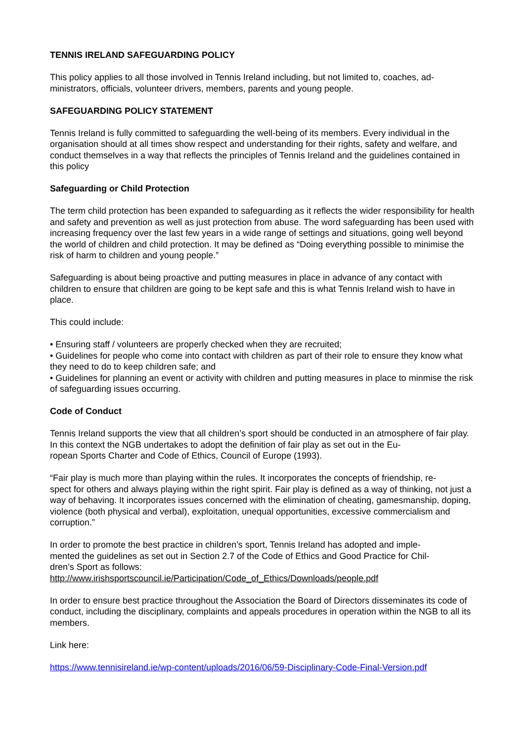TENNIS IRELAND SAFEGUARDING POLICY
This policy applies to all those involved in Tennis Ireland including, but not limited to, coaches, ad-
ministrators, officials, volunteer drivers, members, parents and young people.
SAFEGUARDING POLICY STATEMENT
Tennis Ireland is fully committed to safeguarding the well-being of its members. Every individual in the organisation should at all times show respect and understanding for their rights, safety and welfare, and conduct themselves in a way that reflects the principles of Tennis Ireland and the guidelines contained in this policy
Safeguarding or Child Protection
The term child protection has been expanded to safeguarding as it reflects the wider responsibility for health and safety and prevention as well as just protection from abuse. The word safeguarding has been used with increasing frequency over the last few years in a wide range of settings and situations, going well beyond the world of children and child protection. It may be defined as “Doing everything possible to minimise the risk of harm to children and young people.”
Safeguarding is about being proactive and putting measures in place in advance of any contact with children to ensure that children are going to be kept safe and this is what Tennis Ireland wish to have in place.
This could include:
• Ensuring staff / volunteers are properly checked when they are recruited;
• Guidelines for people who come into contact with children as part of their role to ensure they know what they need to do to keep children safe; and
• Guidelines for planning an event or activity with children and putting measures in place to minmise the risk of safeguarding issues occurring.
Code of Conduct
Tennis Ireland supports the view that all children’s sport should be conducted in an atmosphere of fair play. In this context the NGB undertakes to adopt the definition of fair play as set out in the Eu-
ropean Sports Charter and Code of Ethics, Council of Europe (1993).
“Fair play is much more than playing within the rules. It incorporates the concepts of friendship, re-
spect for others and always playing within the right spirit. Fair play is defined as a way of thinking, not just a way of behaving. It incorporates issues concerned with the elimination of cheating, gamesmanship, doping, violence (both physical and verbal), exploitation, unequal opportunities, excessive commercialism and corruption.”
In order to promote the best practice in children’s sport, Tennis Ireland has adopted and imple-
mented the guidelines as set out in Section 2.7 of the Code of Ethics and Good Practice for Chil-
dren’s Sport as follows:
http://www.irishsportscouncil.ie/Participation/Code_of_Ethics/Downloads/people.pdf
In order to ensure best practice throughout the Association the Board of Directors disseminates its code of conduct, including the disciplinary, complaints and appeals procedures in operation within the NGB to all its members.
Link here:
https://www.tennisireland.ie/wp-content/uploads/2016/06/59-Disciplinary-Code-Final-Version.pdf